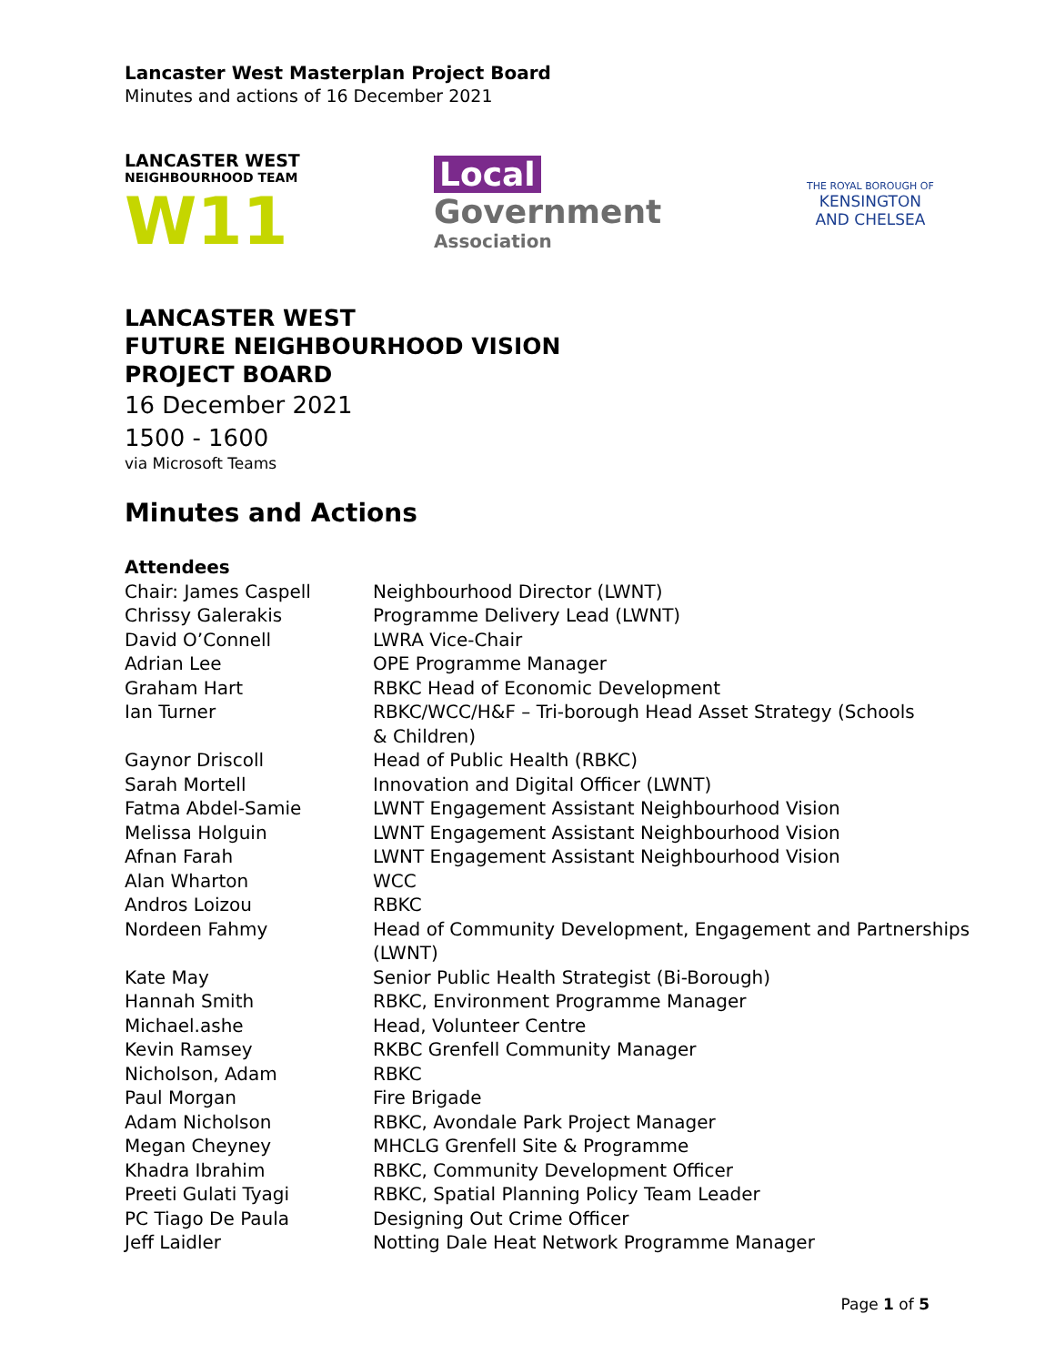Lancaster West Masterplan Project Board
Minutes and actions of 16 December 2021
LANCASTER WEST
NEIGHBOURHOOD TEAM
W11
Local
Government
Association
THE ROYAL BOROUGH OF
KENSINGTON
AND CHELSEA
LANCASTER WEST
FUTURE NEIGHBOURHOOD VISION
PROJECT BOARD
16 December 2021
1500 - 1600
via Microsoft Teams
Minutes and Actions
| Attendees | |
| Chair: James Caspell | Neighbourhood Director (LWNT) |
| Chrissy Galerakis | Programme Delivery Lead (LWNT) |
| David O’Connell | LWRA Vice-Chair |
| Adrian Lee | OPE Programme Manager |
| Graham Hart | RBKC Head of Economic Development |
| Ian Turner | RBKC/WCC/H&F – Tri-borough Head Asset Strategy (Schools & Children) |
| Gaynor Driscoll | Head of Public Health (RBKC) |
| Sarah Mortell | Innovation and Digital Officer (LWNT) |
| Fatma Abdel-Samie | LWNT Engagement Assistant Neighbourhood Vision |
| Melissa Holguin | LWNT Engagement Assistant Neighbourhood Vision |
| Afnan Farah | LWNT Engagement Assistant Neighbourhood Vision |
| Alan Wharton | WCC |
| Andros Loizou | RBKC |
| Nordeen Fahmy | Head of Community Development, Engagement and Partnerships (LWNT) |
| Kate May | Senior Public Health Strategist (Bi-Borough) |
| Hannah Smith | RBKC, Environment Programme Manager |
| Michael.ashe | Head, Volunteer Centre |
| Kevin Ramsey | RKBC Grenfell Community Manager |
| Nicholson, Adam | RBKC |
| Paul Morgan | Fire Brigade |
| Adam Nicholson | RBKC, Avondale Park Project Manager |
| Megan Cheyney | MHCLG Grenfell Site & Programme |
| Khadra Ibrahim | RBKC, Community Development Officer |
| Preeti Gulati Tyagi | RBKC, Spatial Planning Policy Team Leader |
| PC Tiago De Paula | Designing Out Crime Officer |
| Jeff Laidler | Notting Dale Heat Network Programme Manager |
Page 1 of 5